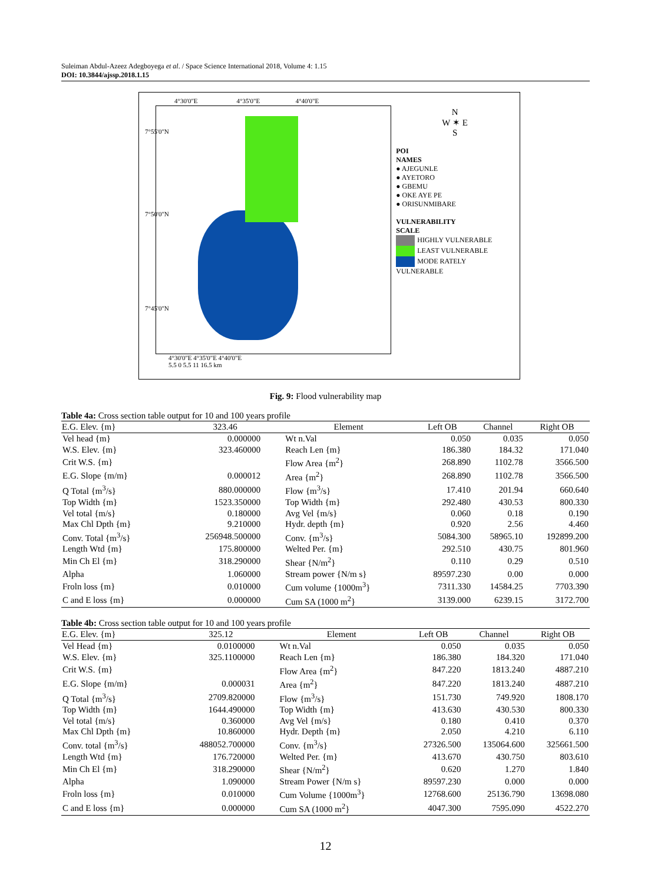Suleiman Abdul-Azeez Adegboyega et al. / Space Science International 2018, Volume 4: 1.15
DOI: 10.3844/ajssp.2018.1.15
4°30'0"E 4°35'0"E 4°40'0"E
7°55'0"N
7°50'0"N
7°45'0"N
4°30'0"E 4°35'0"E 4°40'0"E
5.5 0 5.5 11 16.5 km
N
W ✶ E
S
POI
NAMES
● AJEGUNLE
● AYETORO
● GBEMU
● OKE AYE PE
● ORISUNMIBARE
VULNERABILITY
SCALE
HIGHLY VULNERABLE
LEAST VULNERABLE
MODE RATELY VULNERABLE
Fig. 9: Flood vulnerability map
Table 4a: Cross section table output for 10 and 100 years profile
| E.G. Elev. {m} | 323.46 | Element | Left OB | Channel | Right OB |
| --- | --- | --- | --- | --- | --- |
| Vel head {m} | 0.000000 | Wt n.Val | 0.050 | 0.035 | 0.050 |
| W.S. Elev. {m} | 323.460000 | Reach Len {m} | 186.380 | 184.32 | 171.040 |
| Crit W.S. {m} | | Flow Area {m<sup>2</sup>} | 268.890 | 1102.78 | 3566.500 |
| E.G. Slope {m/m} | 0.000012 | Area {m<sup>2</sup>} | 268.890 | 1102.78 | 3566.500 |
| Q Total {m<sup>3</sup>/s} | 880.000000 | Flow {m<sup>3</sup>/s} | 17.410 | 201.94 | 660.640 |
| Top Width {m} | 1523.350000 | Top Width {m} | 292.480 | 430.53 | 800.330 |
| Vel total {m/s} | 0.180000 | Avg Vel {m/s} | 0.060 | 0.18 | 0.190 |
| Max Chl Dpth {m} | 9.210000 | Hydr. depth {m} | 0.920 | 2.56 | 4.460 |
| Conv. Total {m<sup>3</sup>/s} | 256948.500000 | Conv. {m<sup>3</sup>/s} | 5084.300 | 58965.10 | 192899.200 |
| Length Wtd {m} | 175.800000 | Welted Per. {m} | 292.510 | 430.75 | 801.960 |
| Min Ch El {m} | 318.290000 | Shear {N/m<sup>2</sup>} | 0.110 | 0.29 | 0.510 |
| Alpha | 1.060000 | Stream power {N/m s} | 89597.230 | 0.00 | 0.000 |
| Froln loss {m} | 0.010000 | Cum volume {1000m<sup>3</sup>} | 7311.330 | 14584.25 | 7703.390 |
| C and E loss {m} | 0.000000 | Cum SA (1000 m<sup>2</sup>} | 3139.000 | 6239.15 | 3172.700 |
Table 4b: Cross section table output for 10 and 100 years profile
| E.G. Elev. {m} | 325.12 | Element | Left OB | Channel | Right OB |
| --- | --- | --- | --- | --- | --- |
| Vel Head {m} | 0.0100000 | Wt n.Val | 0.050 | 0.035 | 0.050 |
| W.S. Elev. {m} | 325.1100000 | Reach Len {m} | 186.380 | 184.320 | 171.040 |
| Crit W.S. {m} | | Flow Area {m<sup>2</sup>} | 847.220 | 1813.240 | 4887.210 |
| E.G. Slope {m/m} | 0.000031 | Area {m<sup>2</sup>} | 847.220 | 1813.240 | 4887.210 |
| Q Total {m<sup>3</sup>/s} | 2709.820000 | Flow {m<sup>3</sup>/s} | 151.730 | 749.920 | 1808.170 |
| Top Width {m} | 1644.490000 | Top Width {m} | 413.630 | 430.530 | 800.330 |
| Vel total {m/s} | 0.360000 | Avg Vel {m/s} | 0.180 | 0.410 | 0.370 |
| Max Chl Dpth {m} | 10.860000 | Hydr. Depth {m} | 2.050 | 4.210 | 6.110 |
| Conv. total {m<sup>3</sup>/s} | 488052.700000 | Conv. {m<sup>3</sup>/s} | 27326.500 | 135064.600 | 325661.500 |
| Length Wtd {m} | 176.720000 | Welted Per. {m} | 413.670 | 430.750 | 803.610 |
| Min Ch El {m} | 318.290000 | Shear {N/m<sup>2</sup>} | 0.620 | 1.270 | 1.840 |
| Alpha | 1.090000 | Stream Power {N/m s} | 89597.230 | 0.000 | 0.000 |
| Froln loss {m} | 0.010000 | Cum Volume {1000m<sup>3</sup>} | 12768.600 | 25136.790 | 13698.080 |
| C and E loss {m} | 0.000000 | Cum SA (1000 m<sup>2</sup>} | 4047.300 | 7595.090 | 4522.270 |
12